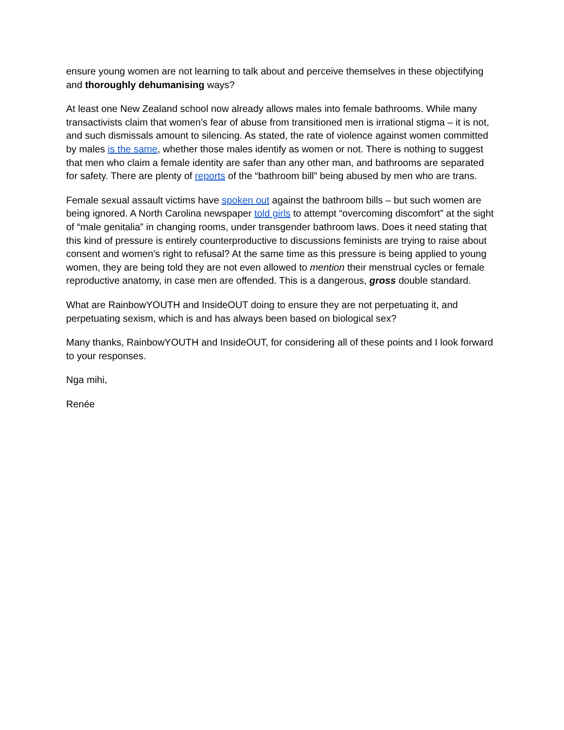ensure young women are not learning to talk about and perceive themselves in these objectifying and thoroughly dehumanising ways?
At least one New Zealand school now already allows males into female bathrooms. While many transactivists claim that women’s fear of abuse from transitioned men is irrational stigma – it is not, and such dismissals amount to silencing. As stated, the rate of violence against women committed by males is the same, whether those males identify as women or not. There is nothing to suggest that men who claim a female identity are safer than any other man, and bathrooms are separated for safety. There are plenty of reports of the “bathroom bill” being abused by men who are trans.
Female sexual assault victims have spoken out against the bathroom bills – but such women are being ignored. A North Carolina newspaper told girls to attempt “overcoming discomfort” at the sight of “male genitalia” in changing rooms, under transgender bathroom laws. Does it need stating that this kind of pressure is entirely counterproductive to discussions feminists are trying to raise about consent and women’s right to refusal? At the same time as this pressure is being applied to young women, they are being told they are not even allowed to mention their menstrual cycles or female reproductive anatomy, in case men are offended. This is a dangerous, gross double standard.
What are RainbowYOUTH and InsideOUT doing to ensure they are not perpetuating it, and perpetuating sexism, which is and has always been based on biological sex?
Many thanks, RainbowYOUTH and InsideOUT, for considering all of these points and I look forward to your responses.
Nga mihi,
Renée